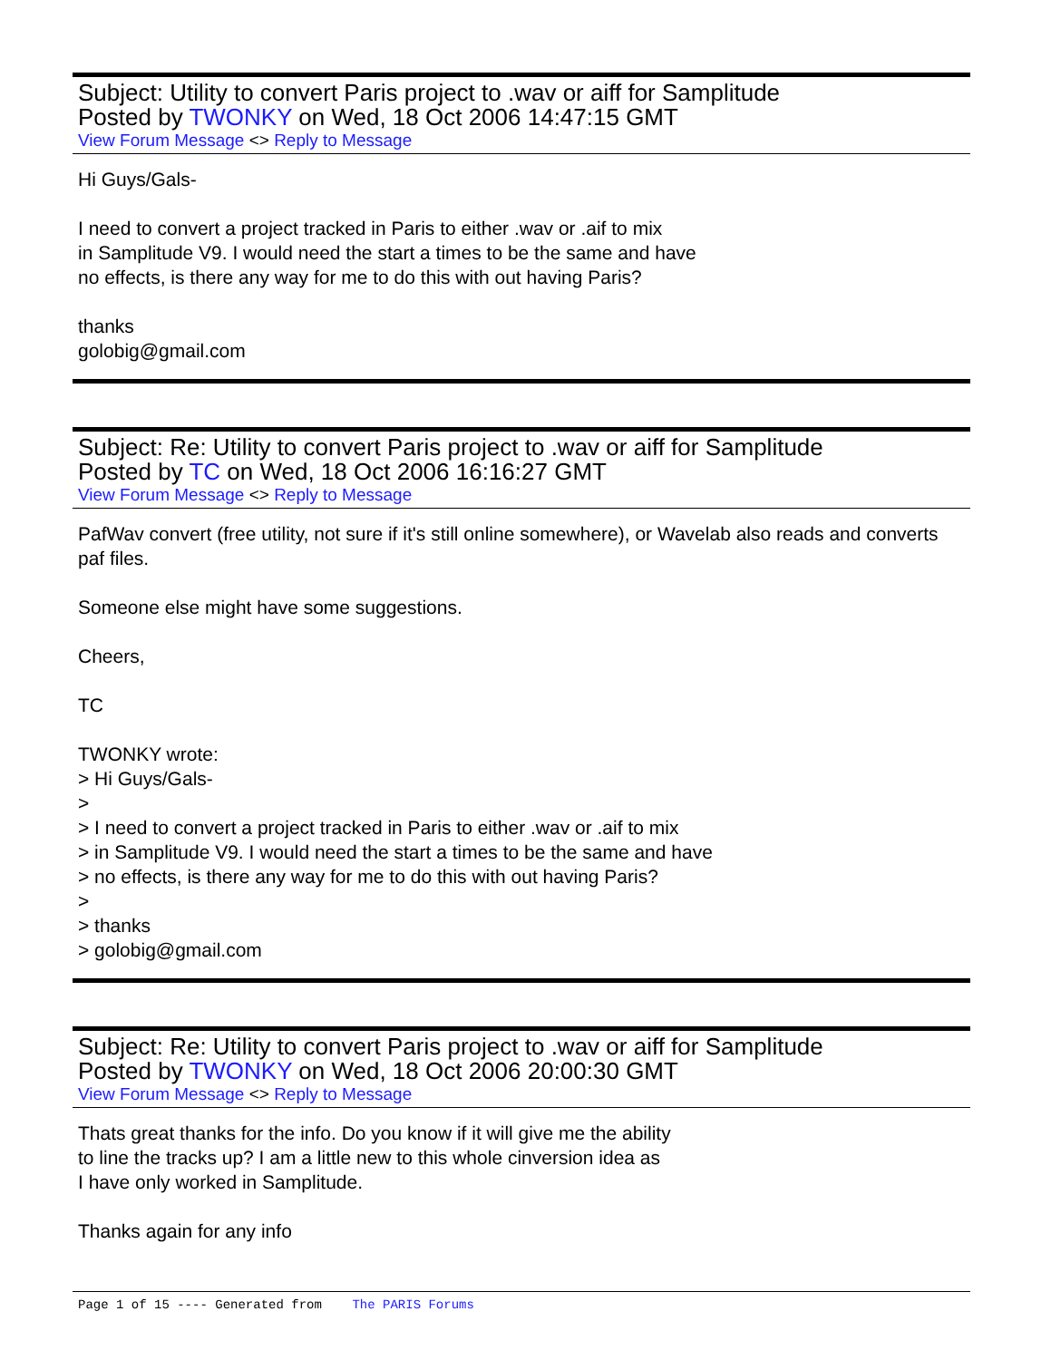Subject: Utility to convert Paris project to .wav or aiff for Samplitude
Posted by TWONKY on Wed, 18 Oct 2006 14:47:15 GMT
View Forum Message <> Reply to Message
Hi Guys/Gals-
I need to convert a project tracked in Paris to either .wav or .aif to mix
in Samplitude V9. I would need the start a times to be the same and have
no effects, is there any way for me to do this with out having Paris?
thanks
golobig@gmail.com
Subject: Re: Utility to convert Paris project to .wav or aiff for Samplitude
Posted by TC on Wed, 18 Oct 2006 16:16:27 GMT
View Forum Message <> Reply to Message
PafWav convert (free utility, not sure if it's still online somewhere), or Wavelab also reads and converts paf files.
Someone else might have some suggestions.
Cheers,
TC
TWONKY wrote:
> Hi Guys/Gals-
>
> I need to convert a project tracked in Paris to either .wav or .aif to mix
> in Samplitude V9. I would need the start a times to be the same and have
> no effects, is there any way for me to do this with out having Paris?
>
> thanks
> golobig@gmail.com
Subject: Re: Utility to convert Paris project to .wav or aiff for Samplitude
Posted by TWONKY on Wed, 18 Oct 2006 20:00:30 GMT
View Forum Message <> Reply to Message
Thats great thanks for the info. Do you know if it will give me the ability
to line the tracks up? I am a little new to this whole cinversion idea as
I have only worked in Samplitude.
Thanks again for any info
Page 1 of 15 ---- Generated from The PARIS Forums